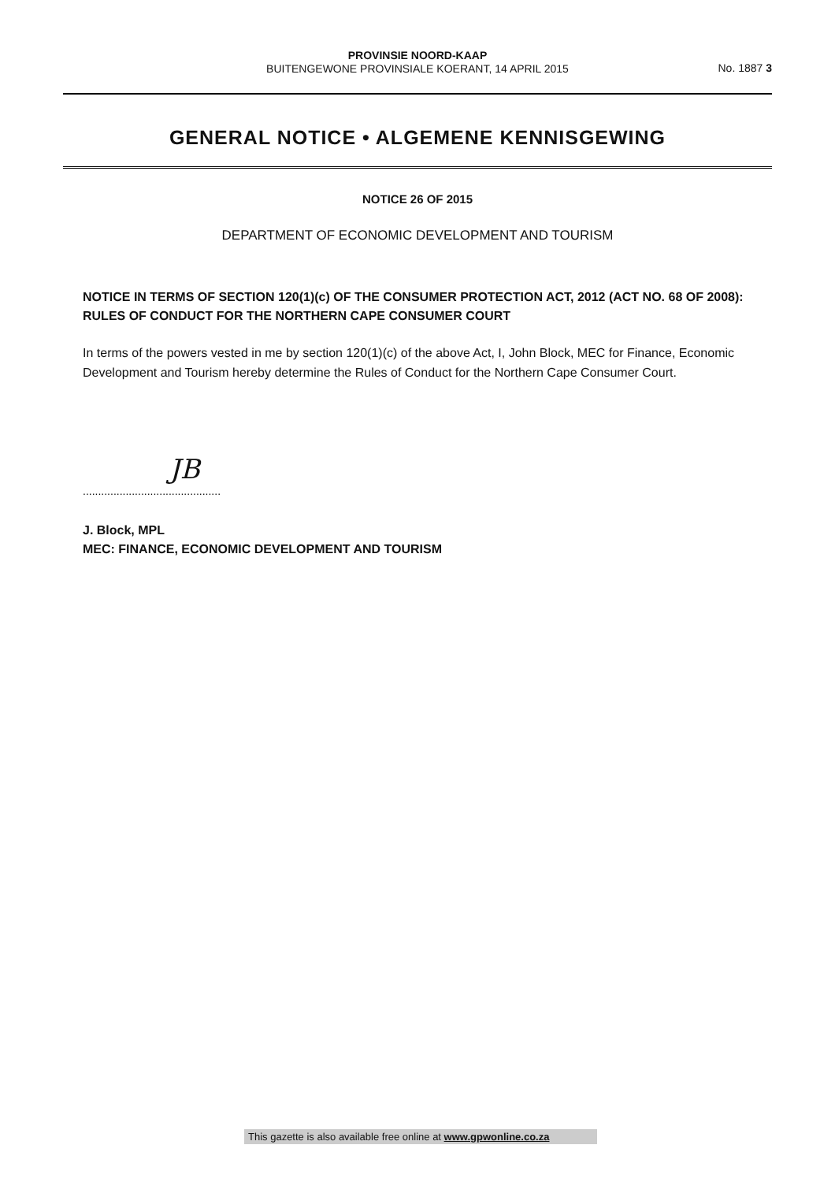PROVINSIE NOORD-KAAP
BUITENGEWONE PROVINSIALE KOERANT, 14 APRIL 2015
No. 1887 3
GENERAL NOTICE • ALGEMENE KENNISGEWING
NOTICE 26 OF 2015
DEPARTMENT OF ECONOMIC DEVELOPMENT AND TOURISM
NOTICE IN TERMS OF SECTION 120(1)(c) OF THE CONSUMER PROTECTION ACT, 2012 (ACT NO. 68 OF 2008): RULES OF CONDUCT FOR THE NORTHERN CAPE CONSUMER COURT
In terms of the powers vested in me by section 120(1)(c) of the above Act, I, John Block, MEC for Finance, Economic Development and Tourism hereby determine the Rules of Conduct for the Northern Cape Consumer Court.
JB
.............................................
J. Block, MPL
MEC: FINANCE, ECONOMIC DEVELOPMENT AND TOURISM
This gazette is also available free online at www.gpwonline.co.za